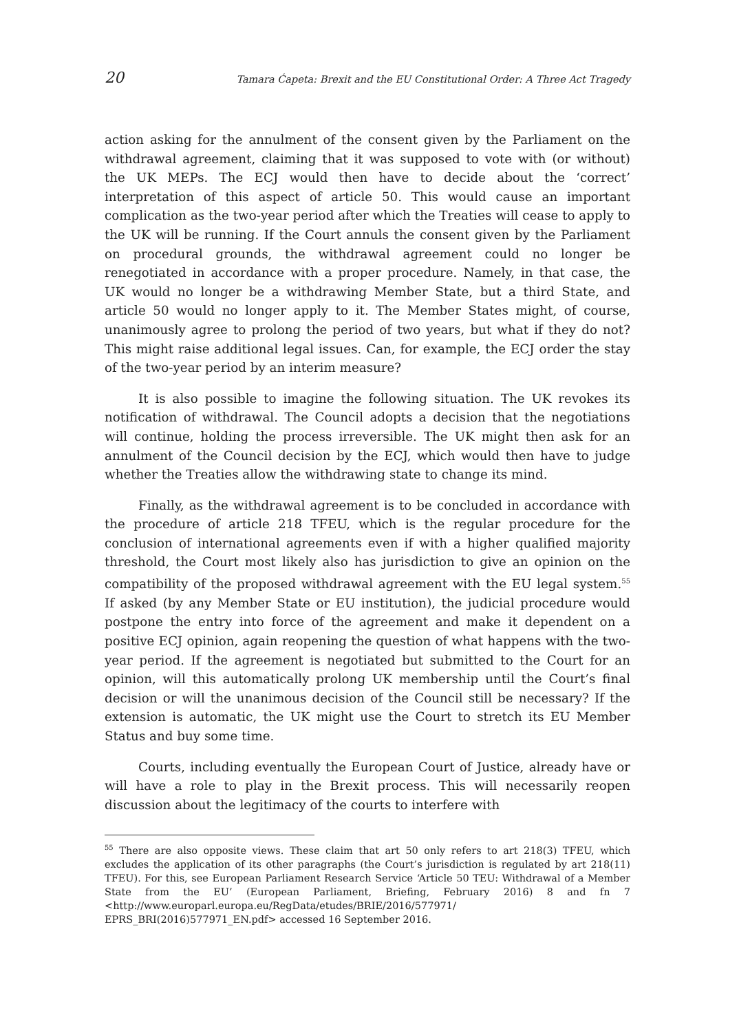20 Tamara Ćapeta: Brexit and the EU Constitutional Order: A Three Act Tragedy
action asking for the annulment of the consent given by the Parliament on the withdrawal agreement, claiming that it was supposed to vote with (or without) the UK MEPs. The ECJ would then have to decide about the ‘correct’ interpretation of this aspect of article 50. This would cause an important complication as the two-year period after which the Treaties will cease to apply to the UK will be running. If the Court annuls the consent given by the Parliament on procedural grounds, the withdrawal agreement could no longer be renegotiated in accordance with a proper procedure. Namely, in that case, the UK would no longer be a withdrawing Member State, but a third State, and article 50 would no longer apply to it. The Member States might, of course, unanimously agree to prolong the period of two years, but what if they do not? This might raise additional legal issues. Can, for example, the ECJ order the stay of the two-year period by an interim measure?
It is also possible to imagine the following situation. The UK revokes its notification of withdrawal. The Council adopts a decision that the negotiations will continue, holding the process irreversible. The UK might then ask for an annulment of the Council decision by the ECJ, which would then have to judge whether the Treaties allow the withdrawing state to change its mind.
Finally, as the withdrawal agreement is to be concluded in accordance with the procedure of article 218 TFEU, which is the regular procedure for the conclusion of international agreements even if with a higher qualified majority threshold, the Court most likely also has jurisdiction to give an opinion on the compatibility of the proposed withdrawal agreement with the EU legal system.<sup>55</sup> If asked (by any Member State or EU institution), the judicial procedure would postpone the entry into force of the agreement and make it dependent on a positive ECJ opinion, again reopening the question of what happens with the two-year period. If the agreement is negotiated but submitted to the Court for an opinion, will this automatically prolong UK membership until the Court’s final decision or will the unanimous decision of the Council still be necessary? If the extension is automatic, the UK might use the Court to stretch its EU Member Status and buy some time.
Courts, including eventually the European Court of Justice, already have or will have a role to play in the Brexit process. This will necessarily reopen discussion about the legitimacy of the courts to interfere with
<sup>55</sup> There are also opposite views. These claim that art 50 only refers to art 218(3) TFEU, which excludes the application of its other paragraphs (the Court’s jurisdiction is regulated by art 218(11) TFEU). For this, see European Parliament Research Service ‘Article 50 TEU: Withdrawal of a Member State from the EU’ (European Parliament, Briefing, February 2016) 8 and fn 7 <http://www.europarl.europa.eu/RegData/etudes/BRIE/2016/577971/ EPRS_BRI(2016)577971_EN.pdf> accessed 16 September 2016.